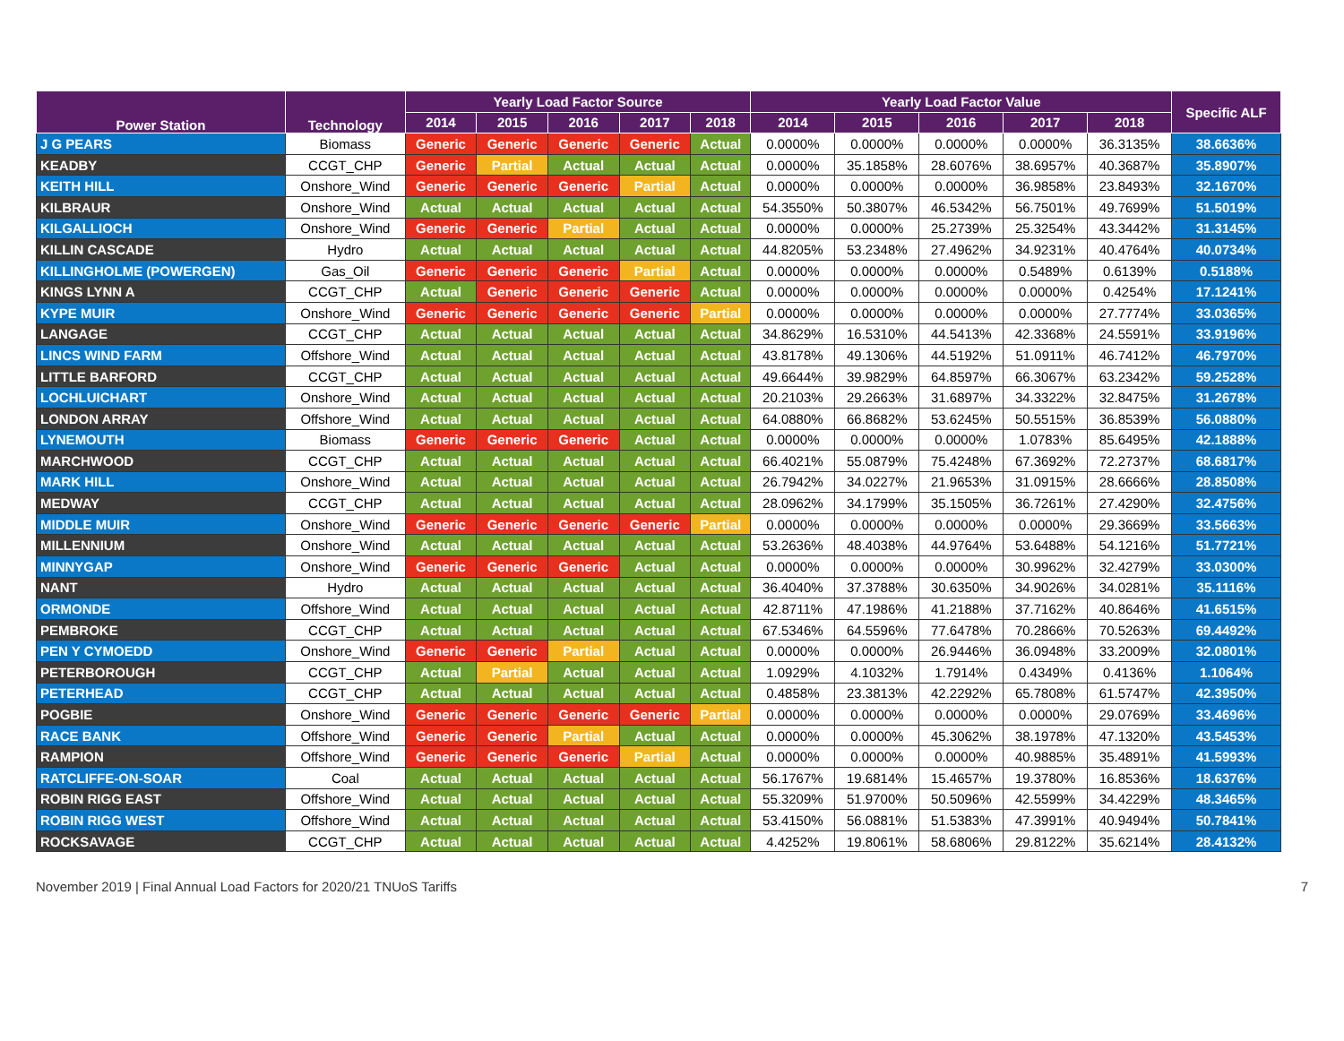| Power Station | Technology | Yearly Load Factor Source | | | | | Yearly Load Factor Value | | | | | Specific ALF |
| --- | --- | --- | --- | --- | --- | --- | --- | --- | --- | --- | --- | --- |
| | | 2014 | 2015 | 2016 | 2017 | 2018 | 2014 | 2015 | 2016 | 2017 | 2018 | |
| J G PEARS | Biomass | Generic | Generic | Generic | Generic | Actual | 0.0000% | 0.0000% | 0.0000% | 0.0000% | 36.3135% | 38.6636% |
| KEADBY | CCGT_CHP | Generic | Partial | Actual | Actual | Actual | 0.0000% | 35.1858% | 28.6076% | 38.6957% | 40.3687% | 35.8907% |
| KEITH HILL | Onshore_Wind | Generic | Generic | Generic | Partial | Actual | 0.0000% | 0.0000% | 0.0000% | 36.9858% | 23.8493% | 32.1670% |
| KILBRAUR | Onshore_Wind | Actual | Actual | Actual | Actual | Actual | 54.3550% | 50.3807% | 46.5342% | 56.7501% | 49.7699% | 51.5019% |
| KILGALLIOCH | Onshore_Wind | Generic | Generic | Partial | Actual | Actual | 0.0000% | 0.0000% | 25.2739% | 25.3254% | 43.3442% | 31.3145% |
| KILLIN CASCADE | Hydro | Actual | Actual | Actual | Actual | Actual | 44.8205% | 53.2348% | 27.4962% | 34.9231% | 40.4764% | 40.0734% |
| KILLINGHOLME (POWERGEN) | Gas_Oil | Generic | Generic | Generic | Partial | Actual | 0.0000% | 0.0000% | 0.0000% | 0.5489% | 0.6139% | 0.5188% |
| KINGS LYNN A | CCGT_CHP | Actual | Generic | Generic | Generic | Actual | 0.0000% | 0.0000% | 0.0000% | 0.0000% | 0.4254% | 17.1241% |
| KYPE MUIR | Onshore_Wind | Generic | Generic | Generic | Generic | Partial | 0.0000% | 0.0000% | 0.0000% | 0.0000% | 27.7774% | 33.0365% |
| LANGAGE | CCGT_CHP | Actual | Actual | Actual | Actual | Actual | 34.8629% | 16.5310% | 44.5413% | 42.3368% | 24.5591% | 33.9196% |
| LINCS WIND FARM | Offshore_Wind | Actual | Actual | Actual | Actual | Actual | 43.8178% | 49.1306% | 44.5192% | 51.0911% | 46.7412% | 46.7970% |
| LITTLE BARFORD | CCGT_CHP | Actual | Actual | Actual | Actual | Actual | 49.6644% | 39.9829% | 64.8597% | 66.3067% | 63.2342% | 59.2528% |
| LOCHLUICHART | Onshore_Wind | Actual | Actual | Actual | Actual | Actual | 20.2103% | 29.2663% | 31.6897% | 34.3322% | 32.8475% | 31.2678% |
| LONDON ARRAY | Offshore_Wind | Actual | Actual | Actual | Actual | Actual | 64.0880% | 66.8682% | 53.6245% | 50.5515% | 36.8539% | 56.0880% |
| LYNEMOUTH | Biomass | Generic | Generic | Generic | Actual | Actual | 0.0000% | 0.0000% | 0.0000% | 1.0783% | 85.6495% | 42.1888% |
| MARCHWOOD | CCGT_CHP | Actual | Actual | Actual | Actual | Actual | 66.4021% | 55.0879% | 75.4248% | 67.3692% | 72.2737% | 68.6817% |
| MARK HILL | Onshore_Wind | Actual | Actual | Actual | Actual | Actual | 26.7942% | 34.0227% | 21.9653% | 31.0915% | 28.6666% | 28.8508% |
| MEDWAY | CCGT_CHP | Actual | Actual | Actual | Actual | Actual | 28.0962% | 34.1799% | 35.1505% | 36.7261% | 27.4290% | 32.4756% |
| MIDDLE MUIR | Onshore_Wind | Generic | Generic | Generic | Generic | Partial | 0.0000% | 0.0000% | 0.0000% | 0.0000% | 29.3669% | 33.5663% |
| MILLENNIUM | Onshore_Wind | Actual | Actual | Actual | Actual | Actual | 53.2636% | 48.4038% | 44.9764% | 53.6488% | 54.1216% | 51.7721% |
| MINNYGAP | Onshore_Wind | Generic | Generic | Generic | Actual | Actual | 0.0000% | 0.0000% | 0.0000% | 30.9962% | 32.4279% | 33.0300% |
| NANT | Hydro | Actual | Actual | Actual | Actual | Actual | 36.4040% | 37.3788% | 30.6350% | 34.9026% | 34.0281% | 35.1116% |
| ORMONDE | Offshore_Wind | Actual | Actual | Actual | Actual | Actual | 42.8711% | 47.1986% | 41.2188% | 37.7162% | 40.8646% | 41.6515% |
| PEMBROKE | CCGT_CHP | Actual | Actual | Actual | Actual | Actual | 67.5346% | 64.5596% | 77.6478% | 70.2866% | 70.5263% | 69.4492% |
| PEN Y CYMOEDD | Onshore_Wind | Generic | Generic | Partial | Actual | Actual | 0.0000% | 0.0000% | 26.9446% | 36.0948% | 33.2009% | 32.0801% |
| PETERBOROUGH | CCGT_CHP | Actual | Partial | Actual | Actual | Actual | 1.0929% | 4.1032% | 1.7914% | 0.4349% | 0.4136% | 1.1064% |
| PETERHEAD | CCGT_CHP | Actual | Actual | Actual | Actual | Actual | 0.4858% | 23.3813% | 42.2292% | 65.7808% | 61.5747% | 42.3950% |
| POGBIE | Onshore_Wind | Generic | Generic | Generic | Generic | Partial | 0.0000% | 0.0000% | 0.0000% | 0.0000% | 29.0769% | 33.4696% |
| RACE BANK | Offshore_Wind | Generic | Generic | Partial | Actual | Actual | 0.0000% | 0.0000% | 45.3062% | 38.1978% | 47.1320% | 43.5453% |
| RAMPION | Offshore_Wind | Generic | Generic | Generic | Partial | Actual | 0.0000% | 0.0000% | 0.0000% | 40.9885% | 35.4891% | 41.5993% |
| RATCLIFFE-ON-SOAR | Coal | Actual | Actual | Actual | Actual | Actual | 56.1767% | 19.6814% | 15.4657% | 19.3780% | 16.8536% | 18.6376% |
| ROBIN RIGG EAST | Offshore_Wind | Actual | Actual | Actual | Actual | Actual | 55.3209% | 51.9700% | 50.5096% | 42.5599% | 34.4229% | 48.3465% |
| ROBIN RIGG WEST | Offshore_Wind | Actual | Actual | Actual | Actual | Actual | 53.4150% | 56.0881% | 51.5383% | 47.3991% | 40.9494% | 50.7841% |
| ROCKSAVAGE | CCGT_CHP | Actual | Actual | Actual | Actual | Actual | 4.4252% | 19.8061% | 58.6806% | 29.8122% | 35.6214% | 28.4132% |
November 2019 | Final Annual Load Factors for 2020/21 TNUoS Tariffs 7